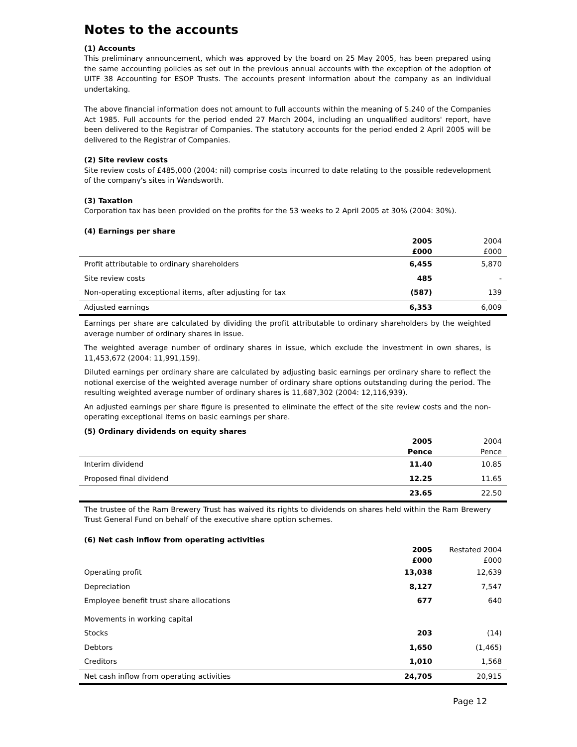Notes to the accounts
(1) Accounts
This preliminary announcement, which was approved by the board on 25 May 2005, has been prepared using the same accounting policies as set out in the previous annual accounts with the exception of the adoption of UITF 38 Accounting for ESOP Trusts. The accounts present information about the company as an individual undertaking.
The above financial information does not amount to full accounts within the meaning of S.240 of the Companies Act 1985. Full accounts for the period ended 27 March 2004, including an unqualified auditors' report, have been delivered to the Registrar of Companies. The statutory accounts for the period ended 2 April 2005 will be delivered to the Registrar of Companies.
(2) Site review costs
Site review costs of £485,000 (2004: nil) comprise costs incurred to date relating to the possible redevelopment of the company's sites in Wandsworth.
(3) Taxation
Corporation tax has been provided on the profits for the 53 weeks to 2 April 2005 at 30% (2004: 30%).
(4) Earnings per share
| | 2005 | 2004 |
| | £000 | £000 |
| Profit attributable to ordinary shareholders | 6,455 | 5,870 |
| Site review costs | 485 | - |
| Non-operating exceptional items, after adjusting for tax | (587) | 139 |
| Adjusted earnings | 6,353 | 6,009 |
Earnings per share are calculated by dividing the profit attributable to ordinary shareholders by the weighted average number of ordinary shares in issue.
The weighted average number of ordinary shares in issue, which exclude the investment in own shares, is 11,453,672 (2004: 11,991,159).
Diluted earnings per ordinary share are calculated by adjusting basic earnings per ordinary share to reflect the notional exercise of the weighted average number of ordinary share options outstanding during the period. The resulting weighted average number of ordinary shares is 11,687,302 (2004: 12,116,939).
An adjusted earnings per share figure is presented to eliminate the effect of the site review costs and the non-operating exceptional items on basic earnings per share.
(5) Ordinary dividends on equity shares
| | 2005 | 2004 |
| | Pence | Pence |
| Interim dividend | 11.40 | 10.85 |
| Proposed final dividend | 12.25 | 11.65 |
| | 23.65 | 22.50 |
The trustee of the Ram Brewery Trust has waived its rights to dividends on shares held within the Ram Brewery Trust General Fund on behalf of the executive share option schemes.
(6) Net cash inflow from operating activities
| | 2005 | Restated 2004 |
| | £000 | £000 |
| Operating profit | 13,038 | 12,639 |
| Depreciation | 8,127 | 7,547 |
| Employee benefit trust share allocations | 677 | 640 |
| Movements in working capital | | |
| Stocks | 203 | (14) |
| Debtors | 1,650 | (1,465) |
| Creditors | 1,010 | 1,568 |
| Net cash inflow from operating activities | 24,705 | 20,915 |
Page 12